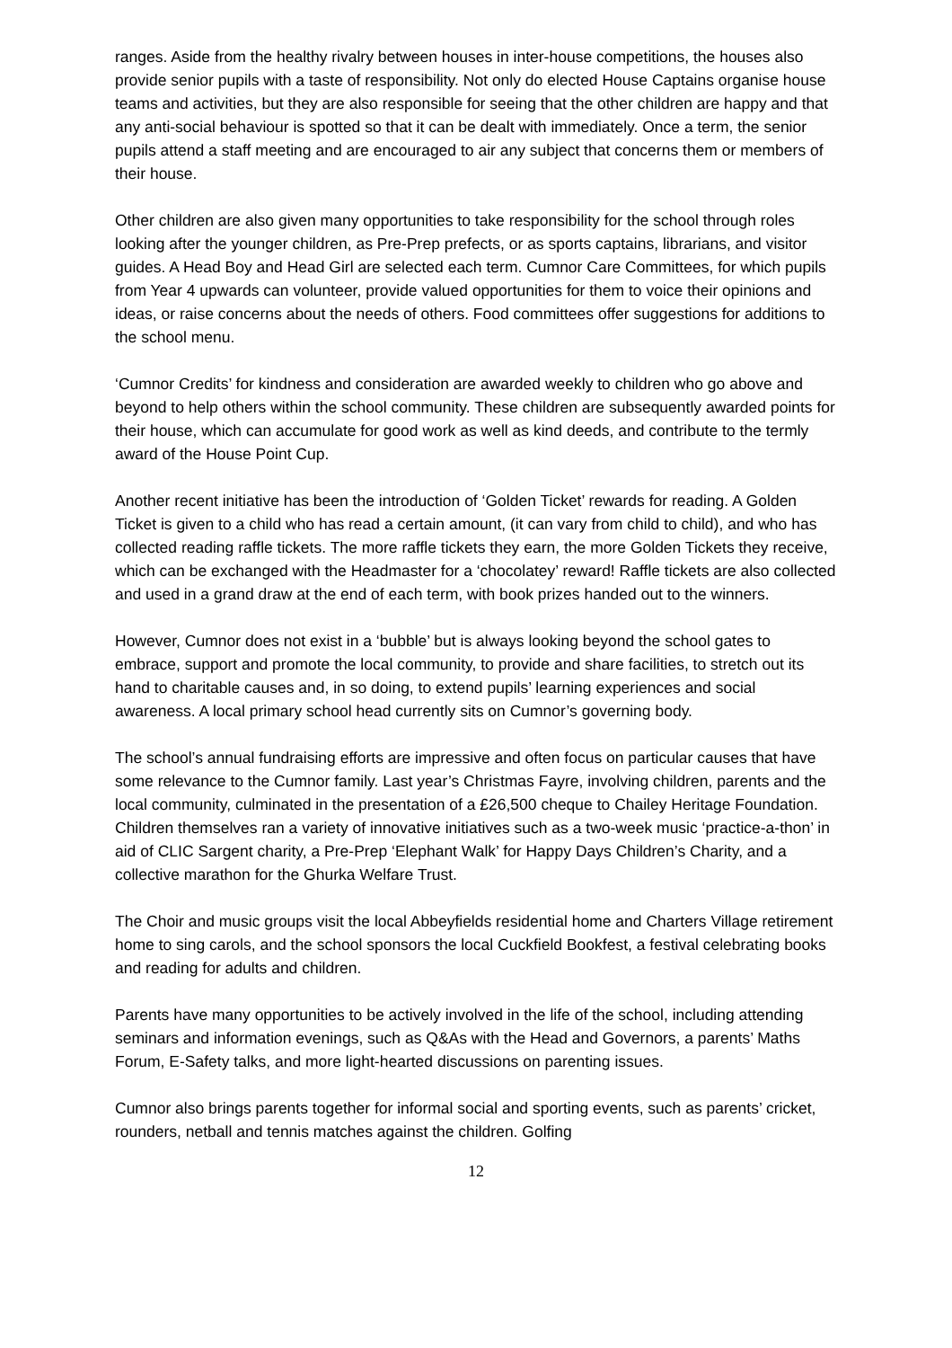ranges. Aside from the healthy rivalry between houses in inter-house competitions, the houses also provide senior pupils with a taste of responsibility. Not only do elected House Captains organise house teams and activities, but they are also responsible for seeing that the other children are happy and that any anti-social behaviour is spotted so that it can be dealt with immediately. Once a term, the senior pupils attend a staff meeting and are encouraged to air any subject that concerns them or members of their house.
Other children are also given many opportunities to take responsibility for the school through roles looking after the younger children, as Pre-Prep prefects, or as sports captains, librarians, and visitor guides. A Head Boy and Head Girl are selected each term. Cumnor Care Committees, for which pupils from Year 4 upwards can volunteer, provide valued opportunities for them to voice their opinions and ideas, or raise concerns about the needs of others. Food committees offer suggestions for additions to the school menu.
‘Cumnor Credits’ for kindness and consideration are awarded weekly to children who go above and beyond to help others within the school community. These children are subsequently awarded points for their house, which can accumulate for good work as well as kind deeds, and contribute to the termly award of the House Point Cup.
Another recent initiative has been the introduction of ‘Golden Ticket’ rewards for reading. A Golden Ticket is given to a child who has read a certain amount, (it can vary from child to child), and who has collected reading raffle tickets. The more raffle tickets they earn, the more Golden Tickets they receive, which can be exchanged with the Headmaster for a ‘chocolatey’ reward! Raffle tickets are also collected and used in a grand draw at the end of each term, with book prizes handed out to the winners.
However, Cumnor does not exist in a ‘bubble’ but is always looking beyond the school gates to embrace, support and promote the local community, to provide and share facilities, to stretch out its hand to charitable causes and, in so doing, to extend pupils’ learning experiences and social awareness. A local primary school head currently sits on Cumnor’s governing body.
The school’s annual fundraising efforts are impressive and often focus on particular causes that have some relevance to the Cumnor family. Last year’s Christmas Fayre, involving children, parents and the local community, culminated in the presentation of a £26,500 cheque to Chailey Heritage Foundation. Children themselves ran a variety of innovative initiatives such as a two-week music ‘practice-a-thon’ in aid of CLIC Sargent charity, a Pre-Prep ‘Elephant Walk’ for Happy Days Children’s Charity, and a collective marathon for the Ghurka Welfare Trust.
The Choir and music groups visit the local Abbeyfields residential home and Charters Village retirement home to sing carols, and the school sponsors the local Cuckfield Bookfest, a festival celebrating books and reading for adults and children.
Parents have many opportunities to be actively involved in the life of the school, including attending seminars and information evenings, such as Q&As with the Head and Governors, a parents’ Maths Forum, E-Safety talks, and more light-hearted discussions on parenting issues.
Cumnor also brings parents together for informal social and sporting events, such as parents’ cricket, rounders, netball and tennis matches against the children. Golfing
12